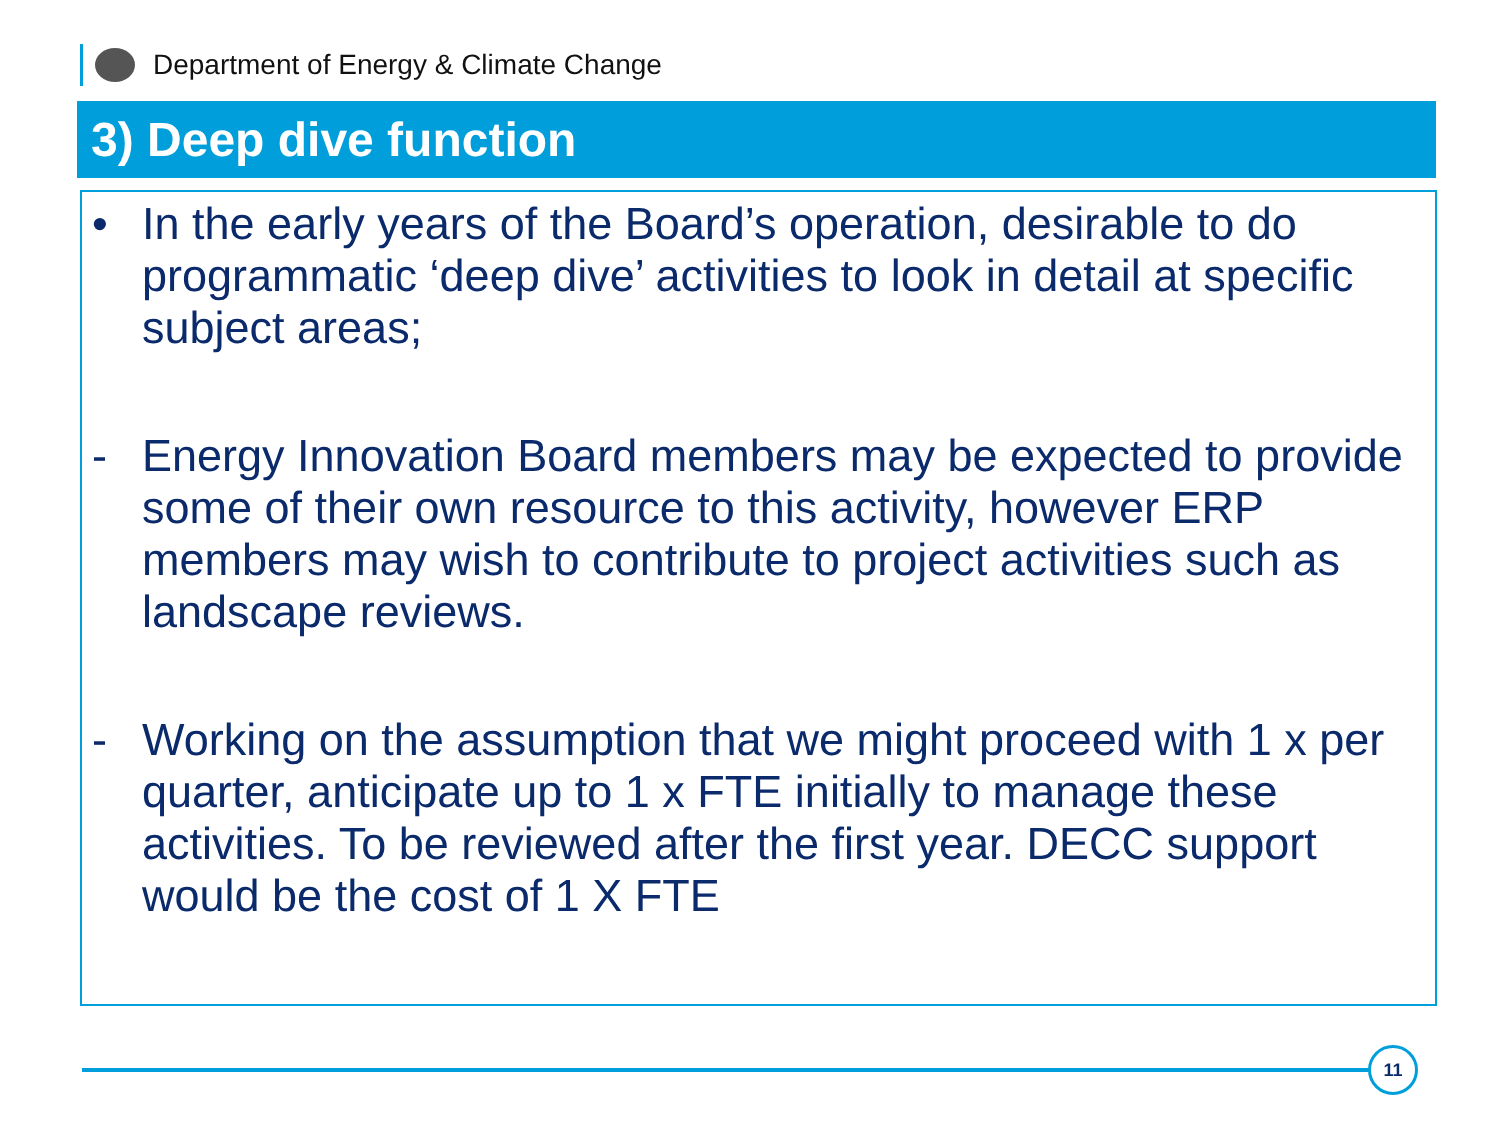Department of Energy & Climate Change
3) Deep dive function
• In the early years of the Board’s operation, desirable to do programmatic ‘deep dive’ activities to look in detail at specific subject areas;
- Energy Innovation Board members may be expected to provide some of their own resource to this activity, however ERP members may wish to contribute to project activities such as landscape reviews.
- Working on the assumption that we might proceed with 1 x per quarter, anticipate up to 1 x FTE initially to manage these activities. To be reviewed after the first year. DECC support would be the cost of 1 X FTE
11